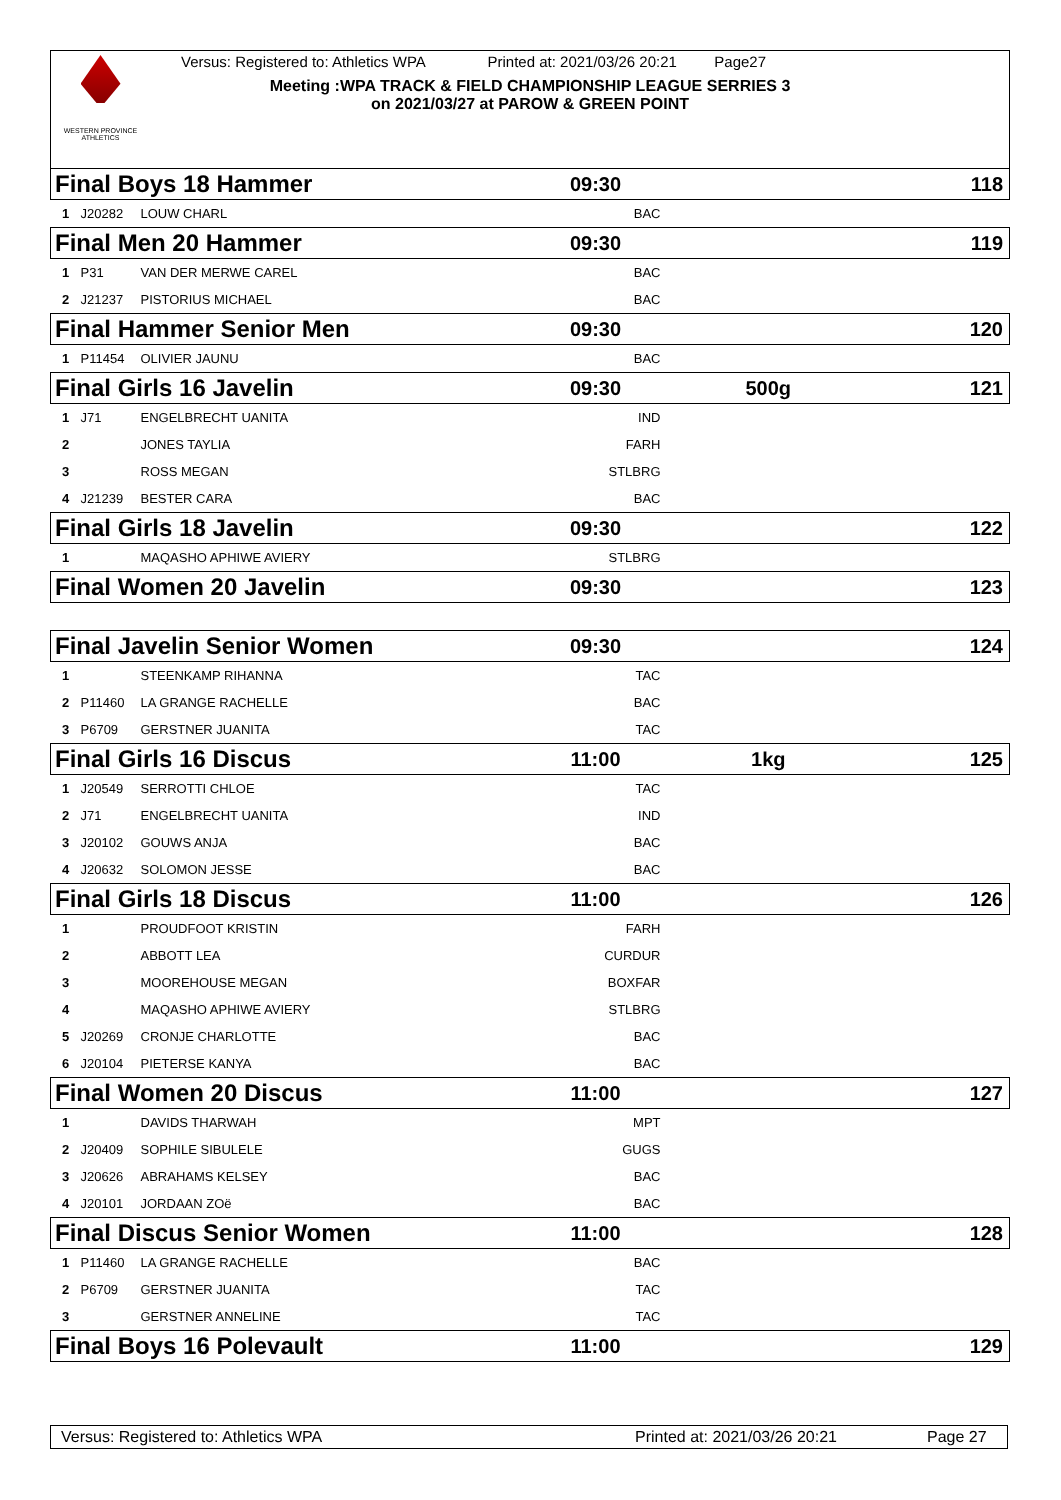WESTERN PROVINCE ATHLETICS
Versus: Registered to: Athletics WPA Printed at: 2021/03/26 20:21 Page27
Meeting :WPA TRACK & FIELD CHAMPIONSHIP LEAGUE SERRIES 3
on 2021/03/27 at PAROW & GREEN POINT
| Final Boys 18 Hammer | | | 09:30 | | | 118 |
| 1 | J20282 | LOUW CHARL | BAC | | | |
| Final Men 20 Hammer | | | 09:30 | | | 119 |
| 1 | P31 | VAN DER MERWE CAREL | BAC | | | |
| 2 | J21237 | PISTORIUS MICHAEL | BAC | | | |
| Final Hammer Senior Men | | | 09:30 | | | 120 |
| 1 | P11454 | OLIVIER JAUNU | BAC | | | |
| Final Girls 16 Javelin | | | 09:30 | | 500g | 121 |
| 1 | J71 | ENGELBRECHT UANITA | IND | | | |
| 2 | | JONES TAYLIA | FARH | | | |
| 3 | | ROSS MEGAN | STLBRG | | | |
| 4 | J21239 | BESTER CARA | BAC | | | |
| Final Girls 18 Javelin | | | 09:30 | | | 122 |
| 1 | | MAQASHO APHIWE AVIERY | STLBRG | | | |
| Final Women 20 Javelin | | | 09:30 | | | 123 |
| Final Javelin Senior Women | | | 09:30 | | | 124 |
| 1 | | STEENKAMP RIHANNA | TAC | | | |
| 2 | P11460 | LA GRANGE RACHELLE | BAC | | | |
| 3 | P6709 | GERSTNER JUANITA | TAC | | | |
| Final Girls 16 Discus | | | 11:00 | | 1kg | 125 |
| 1 | J20549 | SERROTTI CHLOE | TAC | | | |
| 2 | J71 | ENGELBRECHT UANITA | IND | | | |
| 3 | J20102 | GOUWS ANJA | BAC | | | |
| 4 | J20632 | SOLOMON JESSE | BAC | | | |
| Final Girls 18 Discus | | | 11:00 | | | 126 |
| 1 | | PROUDFOOT KRISTIN | FARH | | | |
| 2 | | ABBOTT LEA | CURDUR | | | |
| 3 | | MOOREHOUSE MEGAN | BOXFAR | | | |
| 4 | | MAQASHO APHIWE AVIERY | STLBRG | | | |
| 5 | J20269 | CRONJE CHARLOTTE | BAC | | | |
| 6 | J20104 | PIETERSE KANYA | BAC | | | |
| Final Women 20 Discus | | | 11:00 | | | 127 |
| 1 | | DAVIDS THARWAH | MPT | | | |
| 2 | J20409 | SOPHILE SIBULELE | GUGS | | | |
| 3 | J20626 | ABRAHAMS KELSEY | BAC | | | |
| 4 | J20101 | JORDAAN ZOë | BAC | | | |
| Final Discus Senior Women | | | 11:00 | | | 128 |
| 1 | P11460 | LA GRANGE RACHELLE | BAC | | | |
| 2 | P6709 | GERSTNER JUANITA | TAC | | | |
| 3 | | GERSTNER ANNELINE | TAC | | | |
| Final Boys 16 Polevault | | | 11:00 | | | 129 |
Versus: Registered to: Athletics WPA Printed at: 2021/03/26 20:21 Page 27